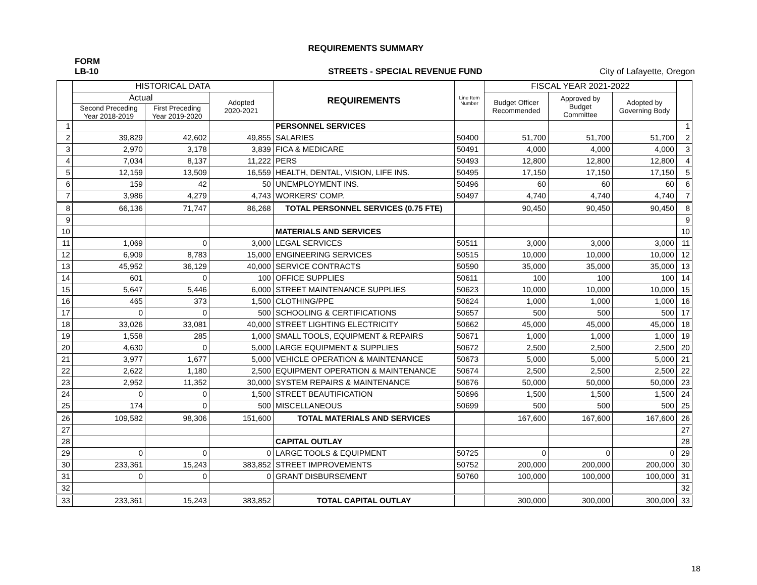REQUIREMENTS SUMMARY
FORM
LB-10 STREETS - SPECIAL REVENUE FUND City of Lafayette, Oregon
| | HISTORICAL DATA | | | REQUIREMENTS | Line Item Number | FISCAL YEAR 2021-2022 | | | |
| --- | --- | --- | --- | --- | --- | --- | --- | --- | --- |
| | Actual | | Adopted 2020-2021 | | | Budget Officer Recommended | Approved by Budget Committee | Adopted by Governing Body | |
| | Second Preceding Year 2018-2019 | First Preceding Year 2019-2020 | | | | | | | |
| 1 | | | | PERSONNEL SERVICES | | | | | 1 |
| 2 | 39,829 | 42,602 | 49,855 | SALARIES | 50400 | 51,700 | 51,700 | 51,700 | 2 |
| 3 | 2,970 | 3,178 | 3,839 | FICA & MEDICARE | 50491 | 4,000 | 4,000 | 4,000 | 3 |
| 4 | 7,034 | 8,137 | 11,222 | PERS | 50493 | 12,800 | 12,800 | 12,800 | 4 |
| 5 | 12,159 | 13,509 | 16,559 | HEALTH, DENTAL, VISION, LIFE INS. | 50495 | 17,150 | 17,150 | 17,150 | 5 |
| 6 | 159 | 42 | 50 | UNEMPLOYMENT INS. | 50496 | 60 | 60 | 60 | 6 |
| 7 | 3,986 | 4,279 | 4,743 | WORKERS' COMP. | 50497 | 4,740 | 4,740 | 4,740 | 7 |
| 8 | 66,136 | 71,747 | 86,268 | TOTAL PERSONNEL SERVICES (0.75 FTE) | | 90,450 | 90,450 | 90,450 | 8 |
| 9 | | | | | | | | | 9 |
| 10 | | | | MATERIALS AND SERVICES | | | | | 10 |
| 11 | 1,069 | 0 | 3,000 | LEGAL SERVICES | 50511 | 3,000 | 3,000 | 3,000 | 11 |
| 12 | 6,909 | 8,783 | 15,000 | ENGINEERING SERVICES | 50515 | 10,000 | 10,000 | 10,000 | 12 |
| 13 | 45,952 | 36,129 | 40,000 | SERVICE CONTRACTS | 50590 | 35,000 | 35,000 | 35,000 | 13 |
| 14 | 601 | 0 | 100 | OFFICE SUPPLIES | 50611 | 100 | 100 | 100 | 14 |
| 15 | 5,647 | 5,446 | 6,000 | STREET MAINTENANCE SUPPLIES | 50623 | 10,000 | 10,000 | 10,000 | 15 |
| 16 | 465 | 373 | 1,500 | CLOTHING/PPE | 50624 | 1,000 | 1,000 | 1,000 | 16 |
| 17 | 0 | 0 | 500 | SCHOOLING & CERTIFICATIONS | 50657 | 500 | 500 | 500 | 17 |
| 18 | 33,026 | 33,081 | 40,000 | STREET LIGHTING ELECTRICITY | 50662 | 45,000 | 45,000 | 45,000 | 18 |
| 19 | 1,558 | 285 | 1,000 | SMALL TOOLS, EQUIPMENT & REPAIRS | 50671 | 1,000 | 1,000 | 1,000 | 19 |
| 20 | 4,630 | 0 | 5,000 | LARGE EQUIPMENT & SUPPLIES | 50672 | 2,500 | 2,500 | 2,500 | 20 |
| 21 | 3,977 | 1,677 | 5,000 | VEHICLE OPERATION & MAINTENANCE | 50673 | 5,000 | 5,000 | 5,000 | 21 |
| 22 | 2,622 | 1,180 | 2,500 | EQUIPMENT OPERATION & MAINTENANCE | 50674 | 2,500 | 2,500 | 2,500 | 22 |
| 23 | 2,952 | 11,352 | 30,000 | SYSTEM REPAIRS & MAINTENANCE | 50676 | 50,000 | 50,000 | 50,000 | 23 |
| 24 | 0 | 0 | 1,500 | STREET BEAUTIFICATION | 50696 | 1,500 | 1,500 | 1,500 | 24 |
| 25 | 174 | 0 | 500 | MISCELLANEOUS | 50699 | 500 | 500 | 500 | 25 |
| 26 | 109,582 | 98,306 | 151,600 | TOTAL MATERIALS AND SERVICES | | 167,600 | 167,600 | 167,600 | 26 |
| 27 | | | | | | | | | 27 |
| 28 | | | | CAPITAL OUTLAY | | | | | 28 |
| 29 | 0 | 0 | 0 | LARGE TOOLS & EQUIPMENT | 50725 | 0 | 0 | 0 | 29 |
| 30 | 233,361 | 15,243 | 383,852 | STREET IMPROVEMENTS | 50752 | 200,000 | 200,000 | 200,000 | 30 |
| 31 | 0 | 0 | 0 | GRANT DISBURSEMENT | 50760 | 100,000 | 100,000 | 100,000 | 31 |
| 32 | | | | | | | | | 32 |
| 33 | 233,361 | 15,243 | 383,852 | TOTAL CAPITAL OUTLAY | | 300,000 | 300,000 | 300,000 | 33 |
18